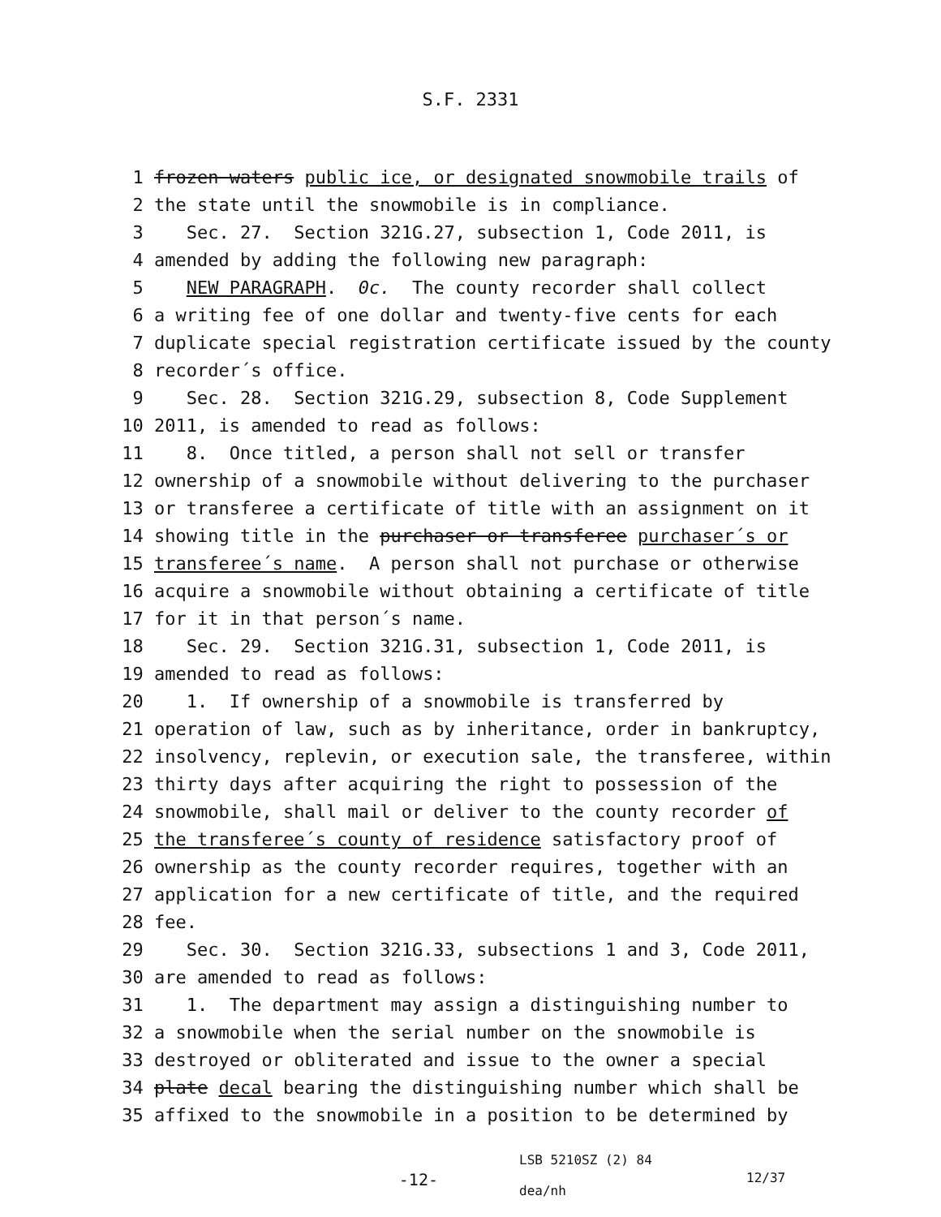S.F. 2331
1 frozen waters public ice, or designated snowmobile trails of
2 the state until the snowmobile is in compliance.
3 Sec. 27. Section 321G.27, subsection 1, Code 2011, is
4 amended by adding the following new paragraph:
5 NEW PARAGRAPH. 0c. The county recorder shall collect
6 a writing fee of one dollar and twenty-five cents for each
7 duplicate special registration certificate issued by the county
8 recorder´s office.
9 Sec. 28. Section 321G.29, subsection 8, Code Supplement
10 2011, is amended to read as follows:
11 8. Once titled, a person shall not sell or transfer
12 ownership of a snowmobile without delivering to the purchaser
13 or transferee a certificate of title with an assignment on it
14 showing title in the purchaser or transferee purchaser´s or
15 transferee´s name. A person shall not purchase or otherwise
16 acquire a snowmobile without obtaining a certificate of title
17 for it in that person´s name.
18 Sec. 29. Section 321G.31, subsection 1, Code 2011, is
19 amended to read as follows:
20 1. If ownership of a snowmobile is transferred by
21 operation of law, such as by inheritance, order in bankruptcy,
22 insolvency, replevin, or execution sale, the transferee, within
23 thirty days after acquiring the right to possession of the
24 snowmobile, shall mail or deliver to the county recorder of
25 the transferee´s county of residence satisfactory proof of
26 ownership as the county recorder requires, together with an
27 application for a new certificate of title, and the required
28 fee.
29 Sec. 30. Section 321G.33, subsections 1 and 3, Code 2011,
30 are amended to read as follows:
31 1. The department may assign a distinguishing number to
32 a snowmobile when the serial number on the snowmobile is
33 destroyed or obliterated and issue to the owner a special
34 plate decal bearing the distinguishing number which shall be
35 affixed to the snowmobile in a position to be determined by
-12-
LSB 5210SZ (2) 84
dea/nh
12/37